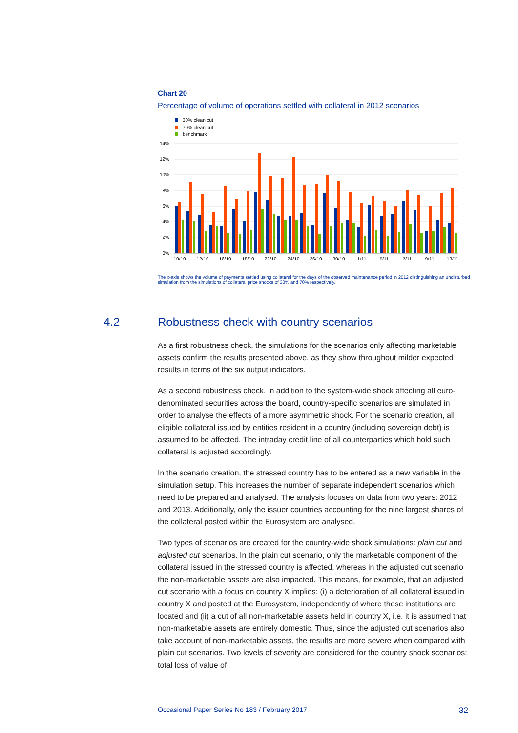Chart 20
Percentage of volume of operations settled with collateral in 2012 scenarios
30% clean cut
70% clean cut
benchmark
14%
12%
10%
8%
6%
4%
2%
0%
10/10
12/10
16/10
18/10
22/10
24/10
26/10
30/10
1/11
5/11
7/11
9/11
13/11
The x-axis shows the volume of payments settled using collateral for the days of the observed maintenance period in 2012 distinguishing an undisturbed simulation from the simulations of collateral price shocks of 30% and 70% respectively.
4.2 Robustness check with country scenarios
As a first robustness check, the simulations for the scenarios only affecting marketable assets confirm the results presented above, as they show throughout milder expected results in terms of the six output indicators.
As a second robustness check, in addition to the system-wide shock affecting all euro-denominated securities across the board, country-specific scenarios are simulated in order to analyse the effects of a more asymmetric shock. For the scenario creation, all eligible collateral issued by entities resident in a country (including sovereign debt) is assumed to be affected. The intraday credit line of all counterparties which hold such collateral is adjusted accordingly.
In the scenario creation, the stressed country has to be entered as a new variable in the simulation setup. This increases the number of separate independent scenarios which need to be prepared and analysed. The analysis focuses on data from two years: 2012 and 2013. Additionally, only the issuer countries accounting for the nine largest shares of the collateral posted within the Eurosystem are analysed.
Two types of scenarios are created for the country-wide shock simulations: plain cut and adjusted cut scenarios. In the plain cut scenario, only the marketable component of the collateral issued in the stressed country is affected, whereas in the adjusted cut scenario the non-marketable assets are also impacted. This means, for example, that an adjusted cut scenario with a focus on country X implies: (i) a deterioration of all collateral issued in country X and posted at the Eurosystem, independently of where these institutions are located and (ii) a cut of all non-marketable assets held in country X, i.e. it is assumed that non-marketable assets are entirely domestic. Thus, since the adjusted cut scenarios also take account of non-marketable assets, the results are more severe when compared with plain cut scenarios. Two levels of severity are considered for the country shock scenarios: total loss of value of
Occasional Paper Series No 183 / February 2017 32